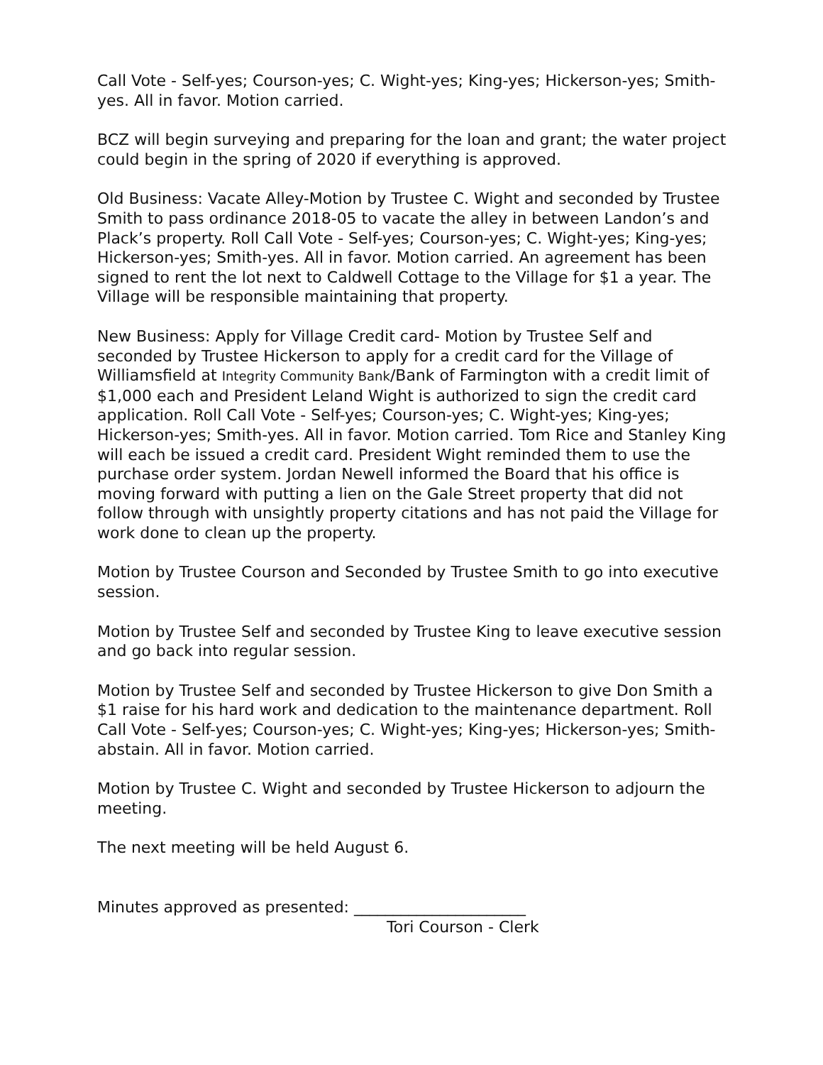Call Vote - Self-yes; Courson-yes; C. Wight-yes; King-yes; Hickerson-yes; Smith-yes. All in favor. Motion carried.
BCZ will begin surveying and preparing for the loan and grant; the water project could begin in the spring of 2020 if everything is approved.
Old Business: Vacate Alley-Motion by Trustee C. Wight and seconded by Trustee Smith to pass ordinance 2018-05 to vacate the alley in between Landon’s and Plack’s property. Roll Call Vote - Self-yes; Courson-yes; C. Wight-yes; King-yes; Hickerson-yes; Smith-yes. All in favor. Motion carried. An agreement has been signed to rent the lot next to Caldwell Cottage to the Village for $1 a year. The Village will be responsible maintaining that property.
New Business: Apply for Village Credit card- Motion by Trustee Self and seconded by Trustee Hickerson to apply for a credit card for the Village of Williamsfield at Integrity Community Bank/Bank of Farmington with a credit limit of $1,000 each and President Leland Wight is authorized to sign the credit card application. Roll Call Vote - Self-yes; Courson-yes; C. Wight-yes; King-yes; Hickerson-yes; Smith-yes. All in favor. Motion carried. Tom Rice and Stanley King will each be issued a credit card. President Wight reminded them to use the purchase order system. Jordan Newell informed the Board that his office is moving forward with putting a lien on the Gale Street property that did not follow through with unsightly property citations and has not paid the Village for work done to clean up the property.
Motion by Trustee Courson and Seconded by Trustee Smith to go into executive session.
Motion by Trustee Self and seconded by Trustee King to leave executive session and go back into regular session.
Motion by Trustee Self and seconded by Trustee Hickerson to give Don Smith a $1 raise for his hard work and dedication to the maintenance department. Roll Call Vote - Self-yes; Courson-yes; C. Wight-yes; King-yes; Hickerson-yes; Smith-abstain. All in favor. Motion carried.
Motion by Trustee C. Wight and seconded by Trustee Hickerson to adjourn the meeting.
The next meeting will be held August 6.
Minutes approved as presented: ______________________
Tori Courson - Clerk